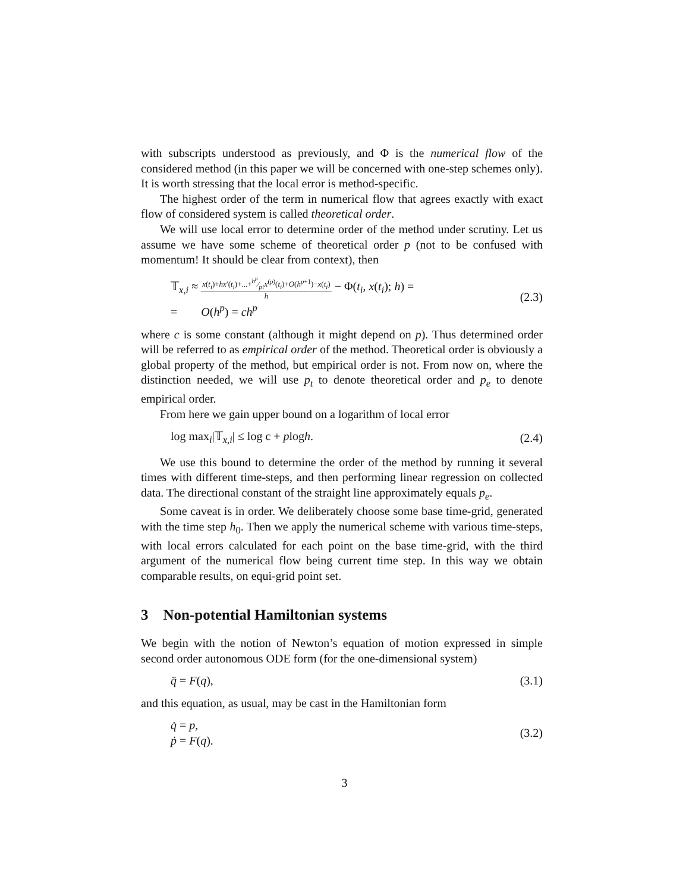with subscripts understood as previously, and Φ is the numerical flow of the considered method (in this paper we will be concerned with one-step schemes only). It is worth stressing that the local error is method-specific.
The highest order of the term in numerical flow that agrees exactly with exact flow of considered system is called theoretical order.
We will use local error to determine order of the method under scrutiny. Let us assume we have some scheme of theoretical order p (not to be confused with momentum! It should be clear from context), then
𝕋<sub>x,i</sub> ≈ x(t<sub>i</sub>)+hx′(t<sub>i</sub>)+...+h<sup>p</sup>⁄p!x<sup>(p)</sup>(t<sub>i</sub>)+O(h<sup>p+1</sup>)−x(t<sub>i</sub>) h − Φ(t<sub>i</sub>, x(t<sub>i</sub>); h) =
= O(h<sup>p</sup>) = ch<sup>p</sup>
(2.3)
where c is some constant (although it might depend on p). Thus determined order will be referred to as empirical order of the method. Theoretical order is obviously a global property of the method, but empirical order is not. From now on, where the distinction needed, we will use p<sub>t</sub> to denote theoretical order and p<sub>e</sub> to denote empirical order.
From here we gain upper bound on a logarithm of local error
log max<sub>i</sub>|𝕋<sub>x,i</sub>| ≤ log c + plogh.
(2.4)
We use this bound to determine the order of the method by running it several times with different time-steps, and then performing linear regression on collected data. The directional constant of the straight line approximately equals p<sub>e</sub>.
Some caveat is in order. We deliberately choose some base time-grid, generated with the time step h<sub>0</sub>. Then we apply the numerical scheme with various time-steps, with local errors calculated for each point on the base time-grid, with the third argument of the numerical flow being current time step. In this way we obtain comparable results, on equi-grid point set.
3 Non-potential Hamiltonian systems
We begin with the notion of Newton’s equation of motion expressed in simple second order autonomous ODE form (for the one-dimensional system)
q̈ = F(q), (3.1)
and this equation, as usual, may be cast in the Hamiltonian form
q̇ = p,
ṗ = F(q).
(3.2)
3